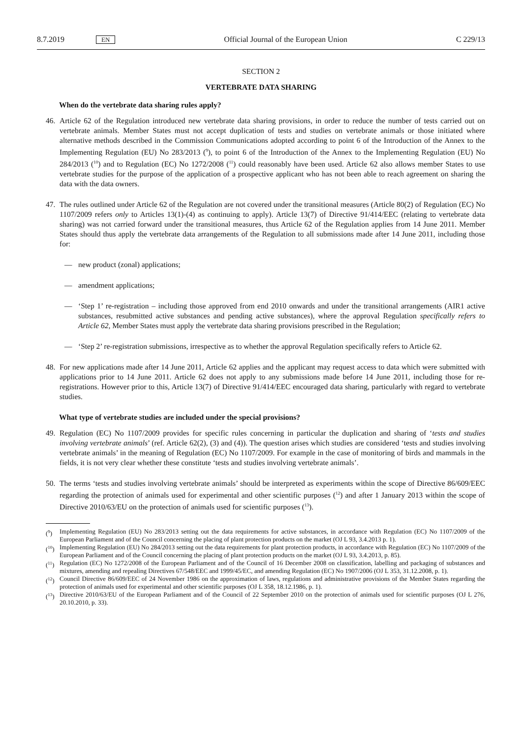8.7.2019 EN Official Journal of the European Union C 229/13
SECTION 2
VERTEBRATE DATA SHARING
When do the vertebrate data sharing rules apply?
46. Article 62 of the Regulation introduced new vertebrate data sharing provisions, in order to reduce the number of tests carried out on vertebrate animals. Member States must not accept duplication of tests and studies on vertebrate animals or those initiated where alternative methods described in the Commission Communications adopted according to point 6 of the Introduction of the Annex to the Implementing Regulation (EU) No 283/2013 (<sup>9</sup>), to point 6 of the Introduction of the Annex to the Implementing Regulation (EU) No 284/2013 (<sup>10</sup>) and to Regulation (EC) No 1272/2008 (<sup>11</sup>) could reasonably have been used. Article 62 also allows member States to use vertebrate studies for the purpose of the application of a prospective applicant who has not been able to reach agreement on sharing the data with the data owners.
47. The rules outlined under Article 62 of the Regulation are not covered under the transitional measures (Article 80(2) of Regulation (EC) No 1107/2009 refers only to Articles 13(1)-(4) as continuing to apply). Article 13(7) of Directive 91/414/EEC (relating to vertebrate data sharing) was not carried forward under the transitional measures, thus Article 62 of the Regulation applies from 14 June 2011. Member States should thus apply the vertebrate data arrangements of the Regulation to all submissions made after 14 June 2011, including those for:
— new product (zonal) applications;
— amendment applications;
— ‘Step 1’ re-registration – including those approved from end 2010 onwards and under the transitional arrangements (AIR1 active substances, resubmitted active substances and pending active substances), where the approval Regulation specifically refers to Article 62, Member States must apply the vertebrate data sharing provisions prescribed in the Regulation;
— ‘Step 2’ re-registration submissions, irrespective as to whether the approval Regulation specifically refers to Article 62.
48. For new applications made after 14 June 2011, Article 62 applies and the applicant may request access to data which were submitted with applications prior to 14 June 2011. Article 62 does not apply to any submissions made before 14 June 2011, including those for re-registrations. However prior to this, Article 13(7) of Directive 91/414/EEC encouraged data sharing, particularly with regard to vertebrate studies.
What type of vertebrate studies are included under the special provisions?
49. Regulation (EC) No 1107/2009 provides for specific rules concerning in particular the duplication and sharing of ‘tests and studies involving vertebrate animals’ (ref. Article 62(2), (3) and (4)). The question arises which studies are considered ‘tests and studies involving vertebrate animals’ in the meaning of Regulation (EC) No 1107/2009. For example in the case of monitoring of birds and mammals in the fields, it is not very clear whether these constitute ‘tests and studies involving vertebrate animals’.
50. The terms ‘tests and studies involving vertebrate animals’ should be interpreted as experiments within the scope of Directive 86/609/EEC regarding the protection of animals used for experimental and other scientific purposes (<sup>12</sup>) and after 1 January 2013 within the scope of Directive 2010/63/EU on the protection of animals used for scientific purposes (<sup>13</sup>).
(<sup>9</sup>) Implementing Regulation (EU) No 283/2013 setting out the data requirements for active substances, in accordance with Regulation (EC) No 1107/2009 of the European Parliament and of the Council concerning the placing of plant protection products on the market (OJ L 93, 3.4.2013 p. 1).
(<sup>10</sup>) Implementing Regulation (EU) No 284/2013 setting out the data requirements for plant protection products, in accordance with Regulation (EC) No 1107/2009 of the European Parliament and of the Council concerning the placing of plant protection products on the market (OJ L 93, 3.4.2013, p. 85).
(<sup>11</sup>) Regulation (EC) No 1272/2008 of the European Parliament and of the Council of 16 December 2008 on classification, labelling and packaging of substances and mixtures, amending and repealing Directives 67/548/EEC and 1999/45/EC, and amending Regulation (EC) No 1907/2006 (OJ L 353, 31.12.2008, p. 1).
(<sup>12</sup>) Council Directive 86/609/EEC of 24 November 1986 on the approximation of laws, regulations and administrative provisions of the Member States regarding the protection of animals used for experimental and other scientific purposes (OJ L 358, 18.12.1986, p. 1).
(<sup>13</sup>) Directive 2010/63/EU of the European Parliament and of the Council of 22 September 2010 on the protection of animals used for scientific purposes (OJ L 276, 20.10.2010, p. 33).